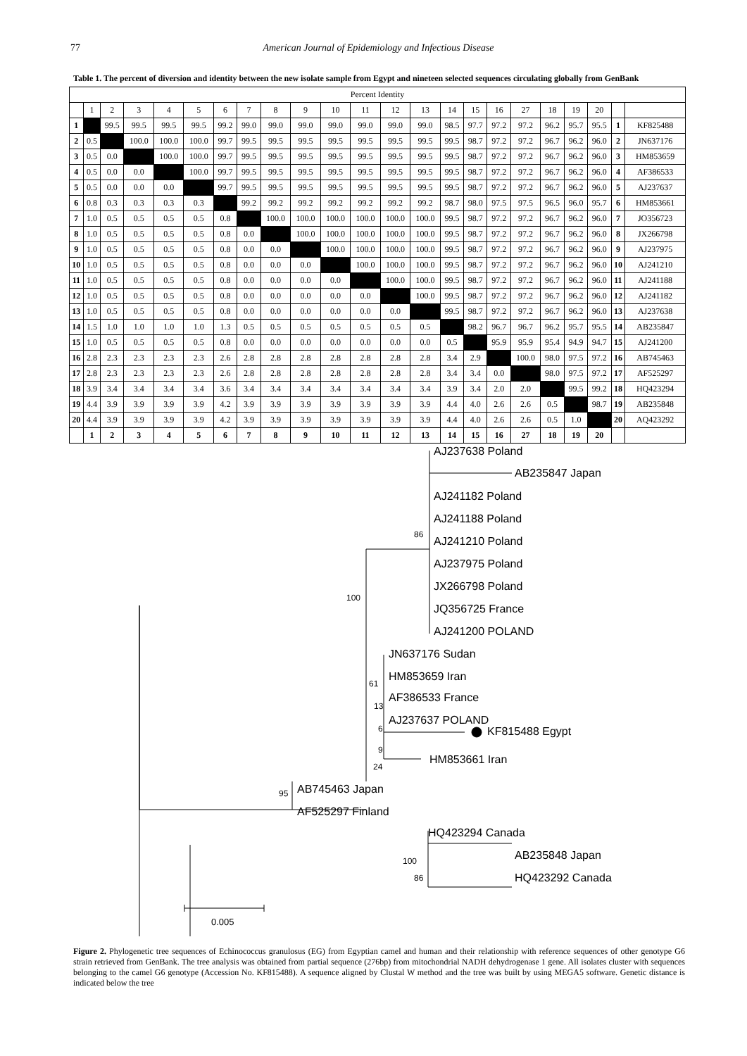77 American Journal of Epidemiology and Infectious Disease
Table 1. The percent of diversion and identity between the new isolate sample from Egypt and nineteen selected sequences circulating globally from GenBank
| Percent Identity | | | | | | | | | | | | | | | | | | | | | | |
| --- | --- | --- | --- | --- | --- | --- | --- | --- | --- | --- | --- | --- | --- | --- | --- | --- | --- | --- | --- | --- | --- | --- |
| | 1 | 2 | 3 | 4 | 5 | 6 | 7 | 8 | 9 | 10 | 11 | 12 | 13 | 14 | 15 | 16 | 27 | 18 | 19 | 20 | | |
| 1 | | 99.5 | 99.5 | 99.5 | 99.5 | 99.2 | 99.0 | 99.0 | 99.0 | 99.0 | 99.0 | 99.0 | 99.0 | 98.5 | 97.7 | 97.2 | 97.2 | 96.2 | 95.7 | 95.5 | 1 | KF825488 |
| 2 | 0.5 | | 100.0 | 100.0 | 100.0 | 99.7 | 99.5 | 99.5 | 99.5 | 99.5 | 99.5 | 99.5 | 99.5 | 99.5 | 98.7 | 97.2 | 97.2 | 96.7 | 96.2 | 96.0 | 2 | JN637176 |
| 3 | 0.5 | 0.0 | | 100.0 | 100.0 | 99.7 | 99.5 | 99.5 | 99.5 | 99.5 | 99.5 | 99.5 | 99.5 | 99.5 | 98.7 | 97.2 | 97.2 | 96.7 | 96.2 | 96.0 | 3 | HM853659 |
| 4 | 0.5 | 0.0 | 0.0 | | 100.0 | 99.7 | 99.5 | 99.5 | 99.5 | 99.5 | 99.5 | 99.5 | 99.5 | 99.5 | 98.7 | 97.2 | 97.2 | 96.7 | 96.2 | 96.0 | 4 | AF386533 |
| 5 | 0.5 | 0.0 | 0.0 | 0.0 | | 99.7 | 99.5 | 99.5 | 99.5 | 99.5 | 99.5 | 99.5 | 99.5 | 99.5 | 98.7 | 97.2 | 97.2 | 96.7 | 96.2 | 96.0 | 5 | AJ237637 |
| 6 | 0.8 | 0.3 | 0.3 | 0.3 | 0.3 | | 99.2 | 99.2 | 99.2 | 99.2 | 99.2 | 99.2 | 99.2 | 98.7 | 98.0 | 97.5 | 97.5 | 96.5 | 96.0 | 95.7 | 6 | HM853661 |
| 7 | 1.0 | 0.5 | 0.5 | 0.5 | 0.5 | 0.8 | | 100.0 | 100.0 | 100.0 | 100.0 | 100.0 | 100.0 | 99.5 | 98.7 | 97.2 | 97.2 | 96.7 | 96.2 | 96.0 | 7 | JO356723 |
| 8 | 1.0 | 0.5 | 0.5 | 0.5 | 0.5 | 0.8 | 0.0 | | 100.0 | 100.0 | 100.0 | 100.0 | 100.0 | 99.5 | 98.7 | 97.2 | 97.2 | 96.7 | 96.2 | 96.0 | 8 | JX266798 |
| 9 | 1.0 | 0.5 | 0.5 | 0.5 | 0.5 | 0.8 | 0.0 | 0.0 | | 100.0 | 100.0 | 100.0 | 100.0 | 99.5 | 98.7 | 97.2 | 97.2 | 96.7 | 96.2 | 96.0 | 9 | AJ237975 |
| 10 | 1.0 | 0.5 | 0.5 | 0.5 | 0.5 | 0.8 | 0.0 | 0.0 | 0.0 | | 100.0 | 100.0 | 100.0 | 99.5 | 98.7 | 97.2 | 97.2 | 96.7 | 96.2 | 96.0 | 10 | AJ241210 |
| 11 | 1.0 | 0.5 | 0.5 | 0.5 | 0.5 | 0.8 | 0.0 | 0.0 | 0.0 | 0.0 | | 100.0 | 100.0 | 99.5 | 98.7 | 97.2 | 97.2 | 96.7 | 96.2 | 96.0 | 11 | AJ241188 |
| 12 | 1.0 | 0.5 | 0.5 | 0.5 | 0.5 | 0.8 | 0.0 | 0.0 | 0.0 | 0.0 | 0.0 | | 100.0 | 99.5 | 98.7 | 97.2 | 97.2 | 96.7 | 96.2 | 96.0 | 12 | AJ241182 |
| 13 | 1.0 | 0.5 | 0.5 | 0.5 | 0.5 | 0.8 | 0.0 | 0.0 | 0.0 | 0.0 | 0.0 | 0.0 | | 99.5 | 98.7 | 97.2 | 97.2 | 96.7 | 96.2 | 96.0 | 13 | AJ237638 |
| 14 | 1.5 | 1.0 | 1.0 | 1.0 | 1.0 | 1.3 | 0.5 | 0.5 | 0.5 | 0.5 | 0.5 | 0.5 | 0.5 | | 98.2 | 96.7 | 96.7 | 96.2 | 95.7 | 95.5 | 14 | AB235847 |
| 15 | 1.0 | 0.5 | 0.5 | 0.5 | 0.5 | 0.8 | 0.0 | 0.0 | 0.0 | 0.0 | 0.0 | 0.0 | 0.0 | 0.5 | | 95.9 | 95.9 | 95.4 | 94.9 | 94.7 | 15 | AJ241200 |
| 16 | 2.8 | 2.3 | 2.3 | 2.3 | 2.3 | 2.6 | 2.8 | 2.8 | 2.8 | 2.8 | 2.8 | 2.8 | 2.8 | 3.4 | 2.9 | | 100.0 | 98.0 | 97.5 | 97.2 | 16 | AB745463 |
| 17 | 2.8 | 2.3 | 2.3 | 2.3 | 2.3 | 2.6 | 2.8 | 2.8 | 2.8 | 2.8 | 2.8 | 2.8 | 2.8 | 3.4 | 3.4 | 0.0 | | 98.0 | 97.5 | 97.2 | 17 | AF525297 |
| 18 | 3.9 | 3.4 | 3.4 | 3.4 | 3.4 | 3.6 | 3.4 | 3.4 | 3.4 | 3.4 | 3.4 | 3.4 | 3.4 | 3.9 | 3.4 | 2.0 | 2.0 | | 99.5 | 99.2 | 18 | HQ423294 |
| 19 | 4.4 | 3.9 | 3.9 | 3.9 | 3.9 | 4.2 | 3.9 | 3.9 | 3.9 | 3.9 | 3.9 | 3.9 | 3.9 | 4.4 | 4.0 | 2.6 | 2.6 | 0.5 | | 98.7 | 19 | AB235848 |
| 20 | 4.4 | 3.9 | 3.9 | 3.9 | 3.9 | 4.2 | 3.9 | 3.9 | 3.9 | 3.9 | 3.9 | 3.9 | 3.9 | 4.4 | 4.0 | 2.6 | 2.6 | 0.5 | 1.0 | | 20 | AQ423292 |
| | 1 | 2 | 3 | 4 | 5 | 6 | 7 | 8 | 9 | 10 | 11 | 12 | 13 | 14 | 15 | 16 | 27 | 18 | 19 | 20 | | |
AJ237638 Poland
AB235847 Japan
AJ241182 Poland
AJ241188 Poland
86
AJ241210 Poland
AJ237975 Poland
JX266798 Poland
100
JQ356725 France
AJ241200 POLAND
JN637176 Sudan
HM853659 Iran
61
AF386533 France
13
AJ237637 POLAND
6 KF815488 Egypt
9
24
HM853661 Iran
95 AB745463 Japan
AF525297 Finland
HQ423294 Canada
AB235848 Japan 100
86 HQ423292 Canada
0.005
Figure 2. Phylogenetic tree sequences of Echinococcus granulosus (EG) from Egyptian camel and human and their relationship with reference sequences of other genotype G6 strain retrieved from GenBank. The tree analysis was obtained from partial sequence (276bp) from mitochondrial NADH dehydrogenase 1 gene. All isolates cluster with sequences belonging to the camel G6 genotype (Accession No. KF815488). A sequence aligned by Clustal W method and the tree was built by using MEGA5 software. Genetic distance is indicated below the tree